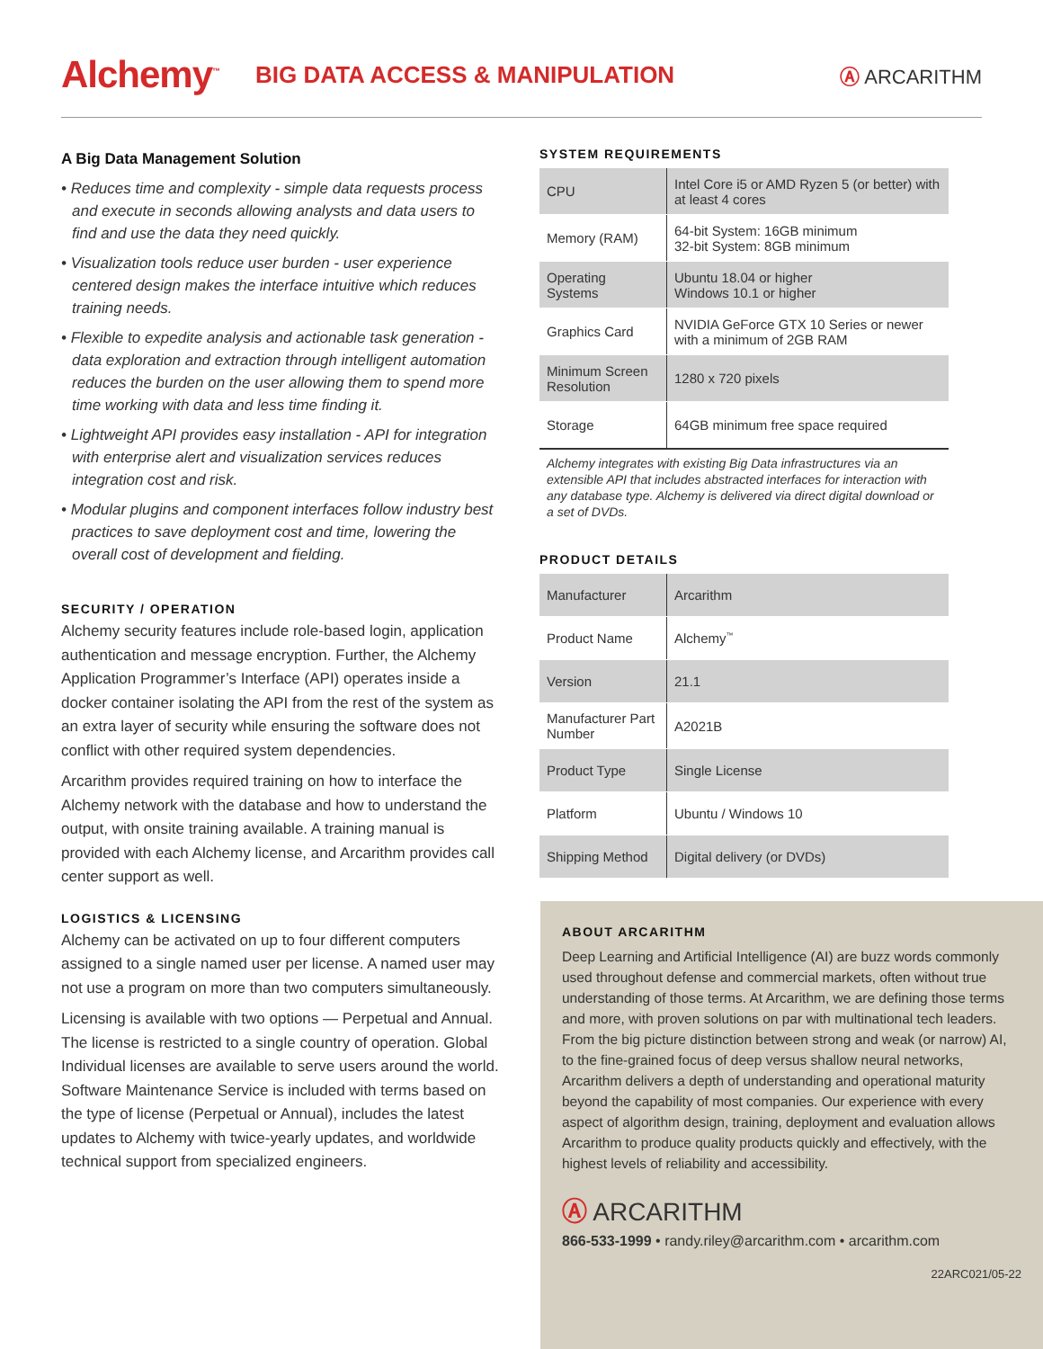Alchemy<sup>™</sup>
BIG DATA ACCESS & MANIPULATION
Ⓐ ARCARITHM
A Big Data Management Solution
• Reduces time and complexity - simple data requests process and execute in seconds allowing analysts and data users to find and use the data they need quickly.
• Visualization tools reduce user burden - user experience centered design makes the interface intuitive which reduces training needs.
• Flexible to expedite analysis and actionable task generation - data exploration and extraction through intelligent automation reduces the burden on the user allowing them to spend more time working with data and less time finding it.
• Lightweight API provides easy installation - API for integration with enterprise alert and visualization services reduces integration cost and risk.
• Modular plugins and component interfaces follow industry best practices to save deployment cost and time, lowering the overall cost of development and fielding.
SECURITY / OPERATION
Alchemy security features include role-based login, application authentication and message encryption. Further, the Alchemy Application Programmer’s Interface (API) operates inside a docker container isolating the API from the rest of the system as an extra layer of security while ensuring the software does not conflict with other required system dependencies.
Arcarithm provides required training on how to interface the Alchemy network with the database and how to understand the output, with onsite training available. A training manual is provided with each Alchemy license, and Arcarithm provides call center support as well.
LOGISTICS & LICENSING
Alchemy can be activated on up to four different computers assigned to a single named user per license. A named user may not use a program on more than two computers simultaneously.
Licensing is available with two options — Perpetual and Annual. The license is restricted to a single country of operation. Global Individual licenses are available to serve users around the world. Software Maintenance Service is included with terms based on the type of license (Perpetual or Annual), includes the latest updates to Alchemy with twice-yearly updates, and worldwide technical support from specialized engineers.
SYSTEM REQUIREMENTS
| CPU | Intel Core i5 or AMD Ryzen 5 (or better) with at least 4 cores |
| Memory (RAM) | 64-bit System: 16GB minimum 32-bit System: 8GB minimum |
| Operating Systems | Ubuntu 18.04 or higher Windows 10.1 or higher |
| Graphics Card | NVIDIA GeForce GTX 10 Series or newer with a minimum of 2GB RAM |
| Minimum Screen Resolution | 1280 x 720 pixels |
| Storage | 64GB minimum free space required |
Alchemy integrates with existing Big Data infrastructures via an extensible API that includes abstracted interfaces for interaction with any database type. Alchemy is delivered via direct digital download or a set of DVDs.
PRODUCT DETAILS
| Manufacturer | Arcarithm |
| Product Name | Alchemy<sup>™</sup> |
| Version | 21.1 |
| Manufacturer Part Number | A2021B |
| Product Type | Single License |
| Platform | Ubuntu / Windows 10 |
| Shipping Method | Digital delivery (or DVDs) |
ABOUT ARCARITHM
Deep Learning and Artificial Intelligence (AI) are buzz words commonly used throughout defense and commercial markets, often without true understanding of those terms. At Arcarithm, we are defining those terms and more, with proven solutions on par with multinational tech leaders. From the big picture distinction between strong and weak (or narrow) AI, to the fine-grained focus of deep versus shallow neural networks, Arcarithm delivers a depth of understanding and operational maturity beyond the capability of most companies. Our experience with every aspect of algorithm design, training, deployment and evaluation allows Arcarithm to produce quality products quickly and effectively, with the highest levels of reliability and accessibility.
Ⓐ ARCARITHM
866-533-1999 • randy.riley@arcarithm.com • arcarithm.com
22ARC021/05-22